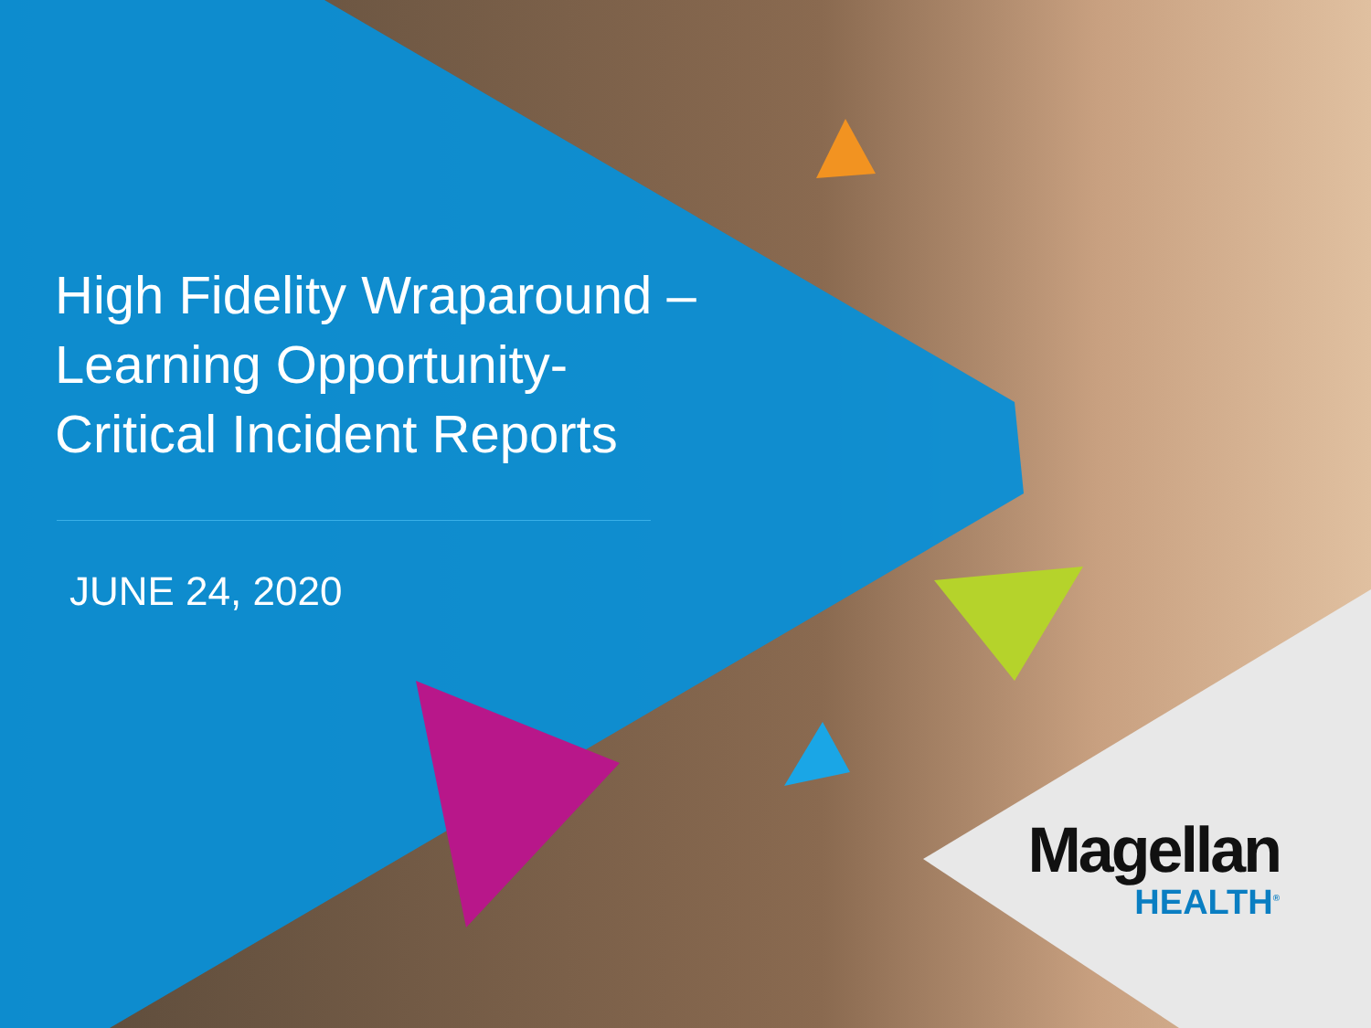High Fidelity Wraparound –
Learning Opportunity-
Critical Incident Reports
JUNE 24, 2020
Magellan
HEALTH<sup>®</sup>